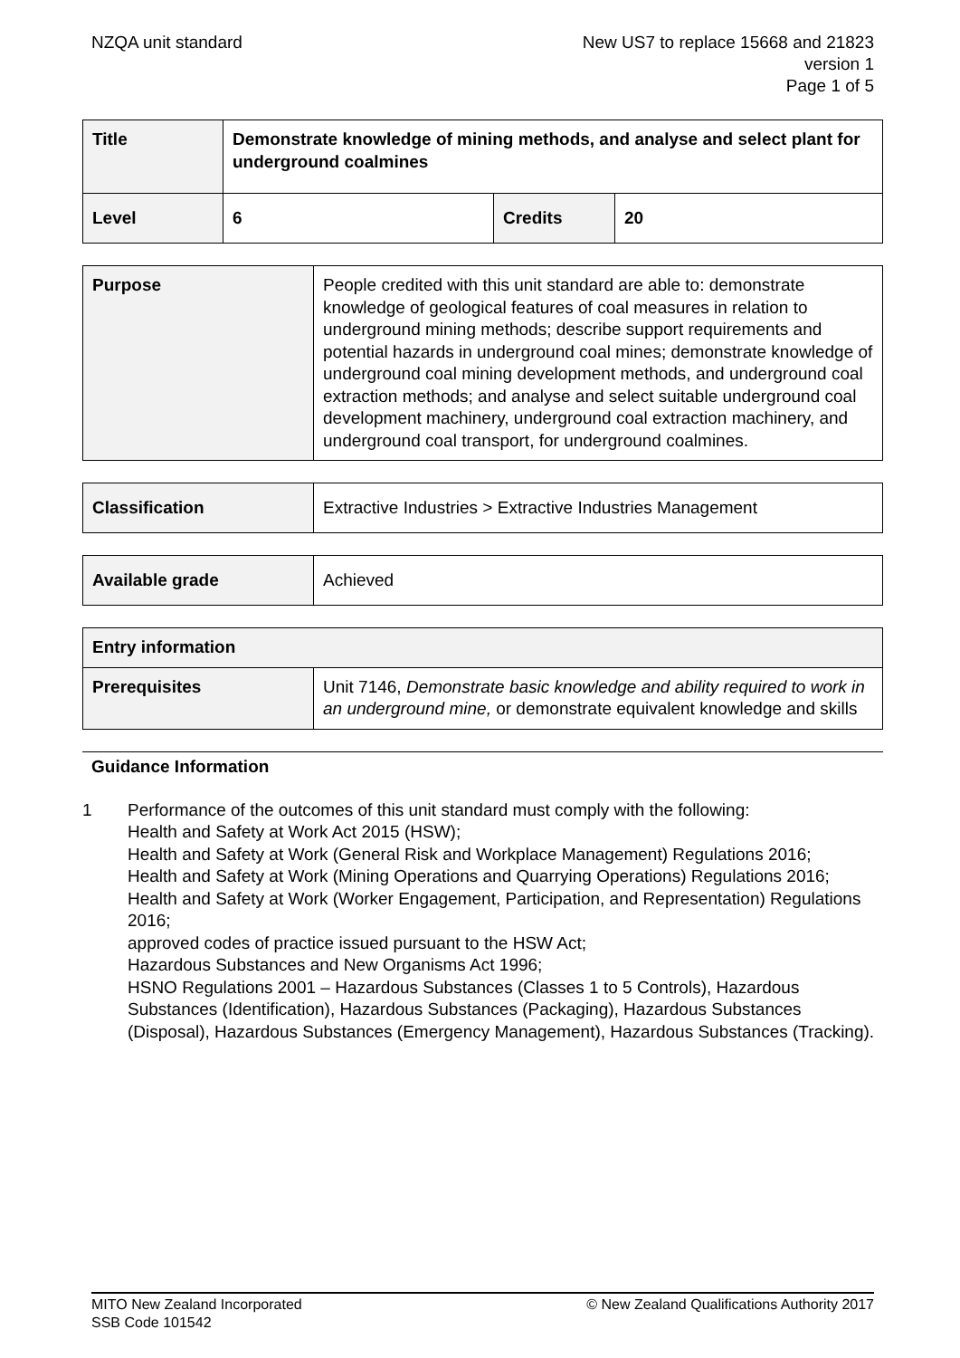NZQA unit standard New US7 to replace 15668 and 21823
version 1
Page 1 of 5
| Title | Demonstrate knowledge of mining methods, and analyse and select plant for underground coalmines | | |
| Level | 6 | Credits | 20 |
| Purpose | People credited with this unit standard are able to: demonstrate knowledge of geological features of coal measures in relation to underground mining methods; describe support requirements and potential hazards in underground coal mines; demonstrate knowledge of underground coal mining development methods, and underground coal extraction methods; and analyse and select suitable underground coal development machinery, underground coal extraction machinery, and underground coal transport, for underground coalmines. |
| Classification | Extractive Industries > Extractive Industries Management |
| Available grade | Achieved |
| Entry information | |
| Prerequisites | Unit 7146, Demonstrate basic knowledge and ability required to work in an underground mine, or demonstrate equivalent knowledge and skills |
Guidance Information
1 Performance of the outcomes of this unit standard must comply with the following:
Health and Safety at Work Act 2015 (HSW);
Health and Safety at Work (General Risk and Workplace Management) Regulations 2016;
Health and Safety at Work (Mining Operations and Quarrying Operations) Regulations 2016;
Health and Safety at Work (Worker Engagement, Participation, and Representation) Regulations 2016;
approved codes of practice issued pursuant to the HSW Act;
Hazardous Substances and New Organisms Act 1996;
HSNO Regulations 2001 – Hazardous Substances (Classes 1 to 5 Controls), Hazardous Substances (Identification), Hazardous Substances (Packaging), Hazardous Substances (Disposal), Hazardous Substances (Emergency Management), Hazardous Substances (Tracking).
MITO New Zealand Incorporated
SSB Code 101542
© New Zealand Qualifications Authority 2017